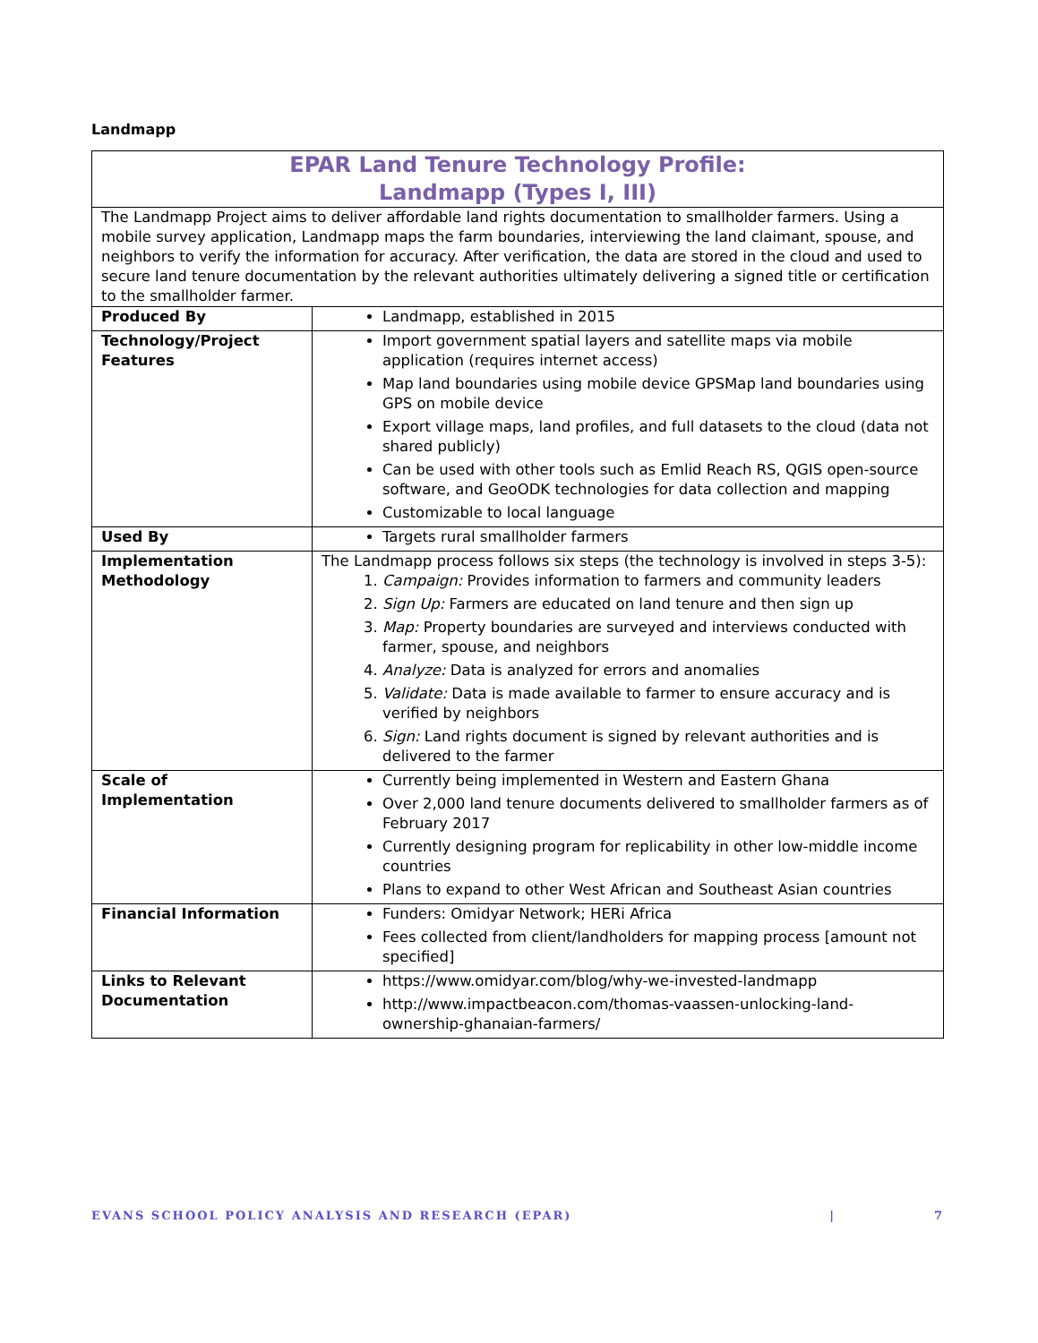Landmapp
| EPAR Land Tenure Technology Profile: Landmapp (Types I, III) | |
| --- | --- |
| The Landmapp Project aims to deliver affordable land rights documentation to smallholder farmers. Using a mobile survey application, Landmapp maps the farm boundaries, interviewing the land claimant, spouse, and neighbors to verify the information for accuracy. After verification, the data are stored in the cloud and used to secure land tenure documentation by the relevant authorities ultimately delivering a signed title or certification to the smallholder farmer. | |
| Produced By | Landmapp, established in 2015 |
| Technology/Project Features | Import government spatial layers and satellite maps via mobile application (requires internet access) Map land boundaries using mobile device GPSMap land boundaries using GPS on mobile device Export village maps, land profiles, and full datasets to the cloud (data not shared publicly) Can be used with other tools such as Emlid Reach RS, QGIS open-source software, and GeoODK technologies for data collection and mapping Customizable to local language |
| Used By | Targets rural smallholder farmers |
| Implementation Methodology | The Landmapp process follows six steps (the technology is involved in steps 3-5): 1. Campaign: Provides information to farmers and community leaders 2. Sign Up: Farmers are educated on land tenure and then sign up 3. Map: Property boundaries are surveyed and interviews conducted with farmer, spouse, and neighbors 4. Analyze: Data is analyzed for errors and anomalies 5. Validate: Data is made available to farmer to ensure accuracy and is verified by neighbors 6. Sign: Land rights document is signed by relevant authorities and is delivered to the farmer |
| Scale of Implementation | Currently being implemented in Western and Eastern Ghana Over 2,000 land tenure documents delivered to smallholder farmers as of February 2017 Currently designing program for replicability in other low-middle income countries Plans to expand to other West African and Southeast Asian countries |
| Financial Information | Funders: Omidyar Network; HERi Africa Fees collected from client/landholders for mapping process [amount not specified] |
| Links to Relevant Documentation | https://www.omidyar.com/blog/why-we-invested-landmapp http://www.impactbeacon.com/thomas-vaassen-unlocking-land-ownership-ghanaian-farmers/ |
EVANS SCHOOL POLICY ANALYSIS AND RESEARCH (EPAR) | 7